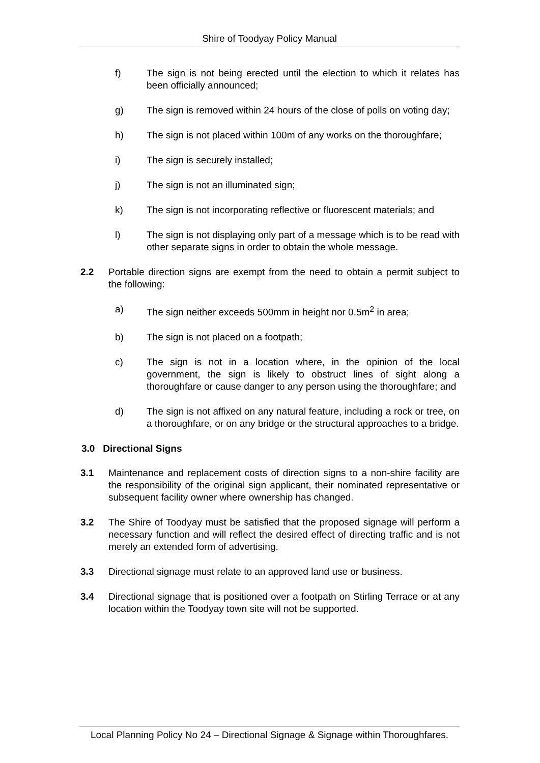Shire of Toodyay Policy Manual
f) The sign is not being erected until the election to which it relates has been officially announced;
g) The sign is removed within 24 hours of the close of polls on voting day;
h) The sign is not placed within 100m of any works on the thoroughfare;
i) The sign is securely installed;
j) The sign is not an illuminated sign;
k) The sign is not incorporating reflective or fluorescent materials; and
l) The sign is not displaying only part of a message which is to be read with other separate signs in order to obtain the whole message.
2.2 Portable direction signs are exempt from the need to obtain a permit subject to the following:
a) The sign neither exceeds 500mm in height nor 0.5m<sup>2</sup> in area;
b) The sign is not placed on a footpath;
c) The sign is not in a location where, in the opinion of the local government, the sign is likely to obstruct lines of sight along a thoroughfare or cause danger to any person using the thoroughfare; and
d) The sign is not affixed on any natural feature, including a rock or tree, on a thoroughfare, or on any bridge or the structural approaches to a bridge.
3.0 Directional Signs
3.1 Maintenance and replacement costs of direction signs to a non-shire facility are the responsibility of the original sign applicant, their nominated representative or subsequent facility owner where ownership has changed.
3.2 The Shire of Toodyay must be satisfied that the proposed signage will perform a necessary function and will reflect the desired effect of directing traffic and is not merely an extended form of advertising.
3.3 Directional signage must relate to an approved land use or business.
3.4 Directional signage that is positioned over a footpath on Stirling Terrace or at any location within the Toodyay town site will not be supported.
Local Planning Policy No 24 – Directional Signage & Signage within Thoroughfares.